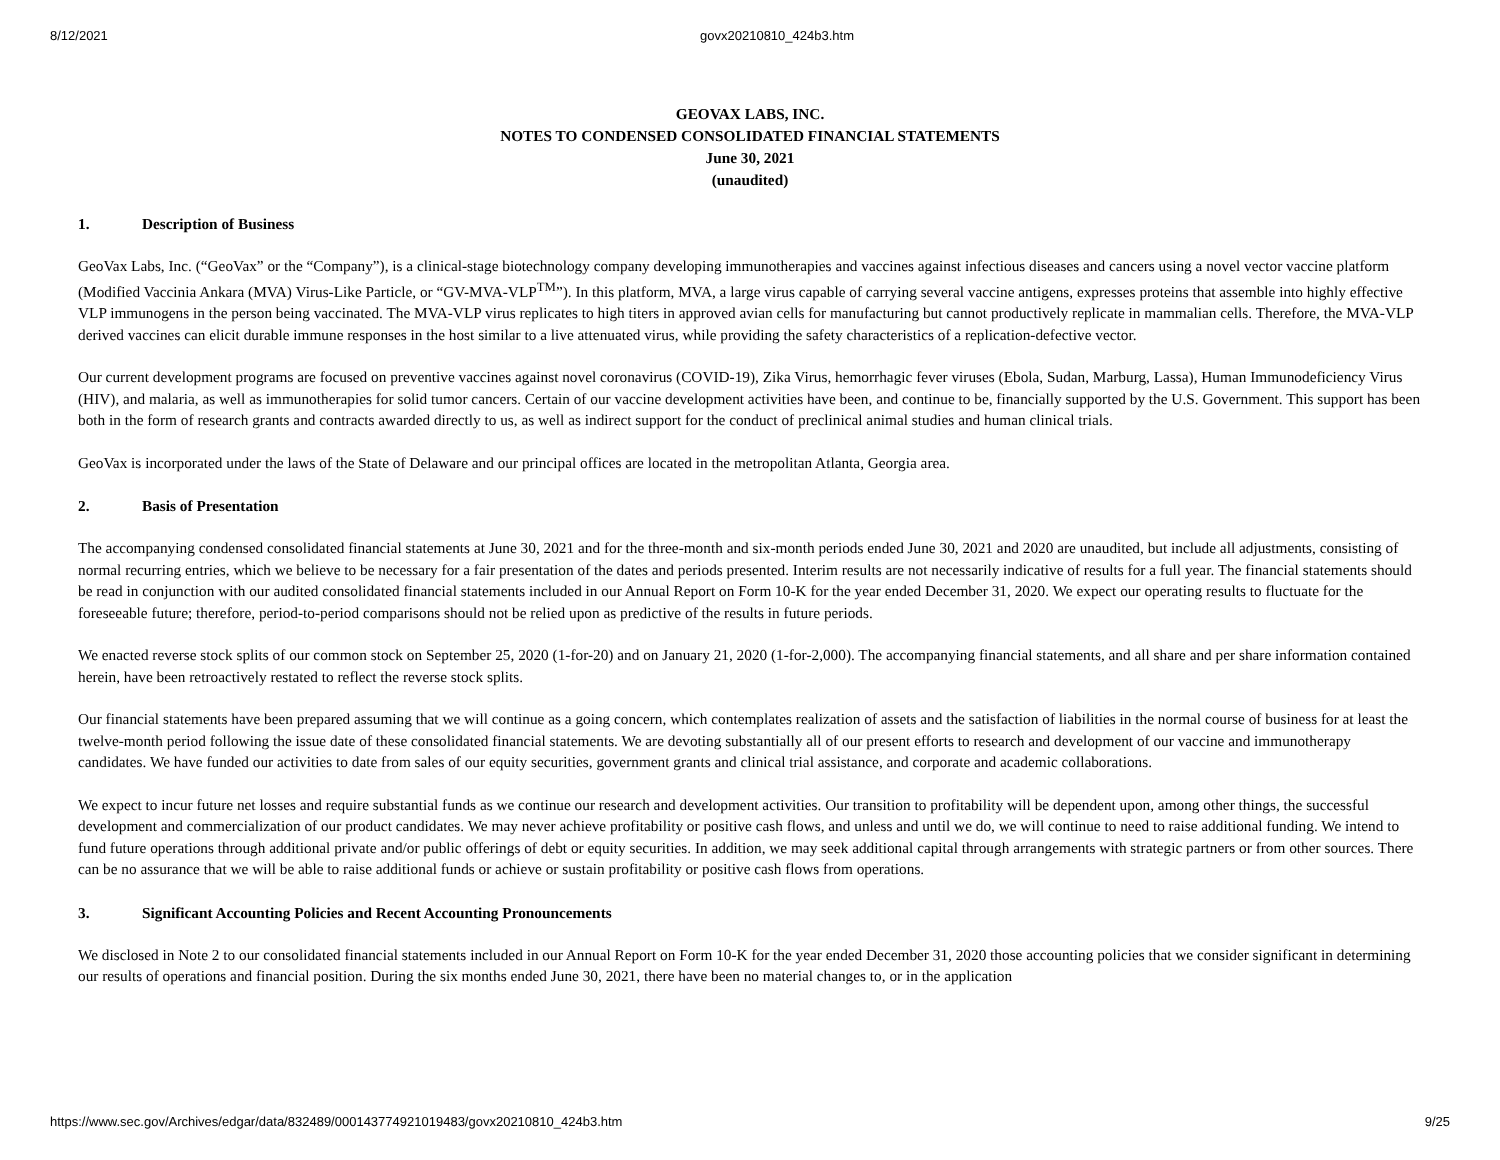8/12/2021 govx20210810_424b3.htm
GEOVAX LABS, INC.
NOTES TO CONDENSED CONSOLIDATED FINANCIAL STATEMENTS
June 30, 2021
(unaudited)
1. Description of Business
GeoVax Labs, Inc. (“GeoVax” or the “Company”), is a clinical-stage biotechnology company developing immunotherapies and vaccines against infectious diseases and cancers using a novel vector vaccine platform (Modified Vaccinia Ankara (MVA) Virus-Like Particle, or “GV-MVA-VLP<sup>TM</sup>”). In this platform, MVA, a large virus capable of carrying several vaccine antigens, expresses proteins that assemble into highly effective VLP immunogens in the person being vaccinated. The MVA-VLP virus replicates to high titers in approved avian cells for manufacturing but cannot productively replicate in mammalian cells. Therefore, the MVA-VLP derived vaccines can elicit durable immune responses in the host similar to a live attenuated virus, while providing the safety characteristics of a replication-defective vector.
Our current development programs are focused on preventive vaccines against novel coronavirus (COVID-19), Zika Virus, hemorrhagic fever viruses (Ebola, Sudan, Marburg, Lassa), Human Immunodeficiency Virus (HIV), and malaria, as well as immunotherapies for solid tumor cancers. Certain of our vaccine development activities have been, and continue to be, financially supported by the U.S. Government. This support has been both in the form of research grants and contracts awarded directly to us, as well as indirect support for the conduct of preclinical animal studies and human clinical trials.
GeoVax is incorporated under the laws of the State of Delaware and our principal offices are located in the metropolitan Atlanta, Georgia area.
2. Basis of Presentation
The accompanying condensed consolidated financial statements at June 30, 2021 and for the three-month and six-month periods ended June 30, 2021 and 2020 are unaudited, but include all adjustments, consisting of normal recurring entries, which we believe to be necessary for a fair presentation of the dates and periods presented. Interim results are not necessarily indicative of results for a full year. The financial statements should be read in conjunction with our audited consolidated financial statements included in our Annual Report on Form 10-K for the year ended December 31, 2020. We expect our operating results to fluctuate for the foreseeable future; therefore, period-to-period comparisons should not be relied upon as predictive of the results in future periods.
We enacted reverse stock splits of our common stock on September 25, 2020 (1-for-20) and on January 21, 2020 (1-for-2,000). The accompanying financial statements, and all share and per share information contained herein, have been retroactively restated to reflect the reverse stock splits.
Our financial statements have been prepared assuming that we will continue as a going concern, which contemplates realization of assets and the satisfaction of liabilities in the normal course of business for at least the twelve-month period following the issue date of these consolidated financial statements. We are devoting substantially all of our present efforts to research and development of our vaccine and immunotherapy candidates. We have funded our activities to date from sales of our equity securities, government grants and clinical trial assistance, and corporate and academic collaborations.
We expect to incur future net losses and require substantial funds as we continue our research and development activities. Our transition to profitability will be dependent upon, among other things, the successful development and commercialization of our product candidates. We may never achieve profitability or positive cash flows, and unless and until we do, we will continue to need to raise additional funding. We intend to fund future operations through additional private and/or public offerings of debt or equity securities. In addition, we may seek additional capital through arrangements with strategic partners or from other sources. There can be no assurance that we will be able to raise additional funds or achieve or sustain profitability or positive cash flows from operations.
3. Significant Accounting Policies and Recent Accounting Pronouncements
We disclosed in Note 2 to our consolidated financial statements included in our Annual Report on Form 10-K for the year ended December 31, 2020 those accounting policies that we consider significant in determining our results of operations and financial position. During the six months ended June 30, 2021, there have been no material changes to, or in the application
https://www.sec.gov/Archives/edgar/data/832489/000143774921019483/govx20210810_424b3.htm 9/25